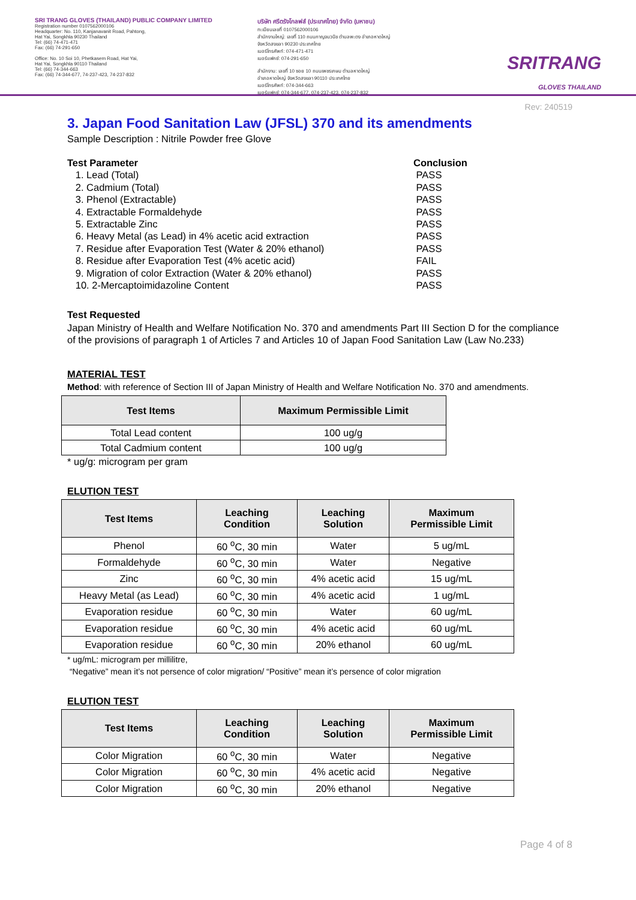SRI TRANG GLOVES (THAILAND) PUBLIC COMPANY LIMITED
Registration number 0107562000106
Headquarter: No. 110, Kanjanavanit Road, Pahtong,
Hat Yai, Songkhla 90230 Thailand
Tel: (66) 74-471-471
Fax: (66) 74-291-650
Office: No. 10 Soi 10, Phetkasem Road, Hat Yai,
Hat Yai, Songkhla 90110 Thailand
Tel: (66) 74-344-663
Fax: (66) 74-344-677, 74-237-423, 74-237-832
บริษัท ศรีตรังโกลฟส์ (ประเทศไทย) จำกัด (มหาชน)
ทะเบียนเลขที่ 0107562000106
สำนักงานใหญ่: เลขที่ 110 ถนนกาญจนวนิช ตำบลพะตง อำเภอหาดใหญ่
จังหวัดสงขลา 90230 ประเทศไทย
เบอร์โทรศัพท์: 074-471-471
เบอร์แฟกซ์: 074-291-650
สำนักงาน: เลขที่ 10 ซอย 10 ถนนเพชรเกษม ตำบลหาดใหญ่
อำเภอหาดใหญ่ จังหวัดสงขลา 90110 ประเทศไทย
เบอร์โทรศัพท์: 074-344-663
เบอร์แฟกซ์: 074-344-677, 074-237-423, 074-237-832
SRITRANG
GLOVES THAILAND
Rev: 240519
3. Japan Food Sanitation Law (JFSL) 370 and its amendments
Sample Description : Nitrile Powder free Glove
Test Parameter Conclusion 1. Lead (Total) PASS 2. Cadmium (Total) PASS 3. Phenol (Extractable) PASS 4. Extractable Formaldehyde PASS 5. Extractable Zinc PASS 6. Heavy Metal (as Lead) in 4% acetic acid extraction PASS 7. Residue after Evaporation Test (Water & 20% ethanol) PASS 8. Residue after Evaporation Test (4% acetic acid) FAIL 9. Migration of color Extraction (Water & 20% ethanol) PASS 10. 2-Mercaptoimidazoline Content PASS
Test Requested
Japan Ministry of Health and Welfare Notification No. 370 and amendments Part III Section D for the compliance of the provisions of paragraph 1 of Articles 7 and Articles 10 of Japan Food Sanitation Law (Law No.233)
MATERIAL TEST
Method: with reference of Section III of Japan Ministry of Health and Welfare Notification No. 370 and amendments.
| Test Items | Maximum Permissible Limit |
| --- | --- |
| Total Lead content | 100 ug/g |
| Total Cadmium content | 100 ug/g |
* ug/g: microgram per gram
ELUTION TEST
| Test Items | Leaching Condition | Leaching Solution | Maximum Permissible Limit |
| --- | --- | --- | --- |
| Phenol | 60 <sup>o</sup>C, 30 min | Water | 5 ug/mL |
| Formaldehyde | 60 <sup>o</sup>C, 30 min | Water | Negative |
| Zinc | 60 <sup>o</sup>C, 30 min | 4% acetic acid | 15 ug/mL |
| Heavy Metal (as Lead) | 60 <sup>o</sup>C, 30 min | 4% acetic acid | 1 ug/mL |
| Evaporation residue | 60 <sup>o</sup>C, 30 min | Water | 60 ug/mL |
| Evaporation residue | 60 <sup>o</sup>C, 30 min | 4% acetic acid | 60 ug/mL |
| Evaporation residue | 60 <sup>o</sup>C, 30 min | 20% ethanol | 60 ug/mL |
* ug/mL: microgram per millilitre,
“Negative” mean it’s not persence of color migration/ “Positive” mean it’s persence of color migration
ELUTION TEST
| Test Items | Leaching Condition | Leaching Solution | Maximum Permissible Limit |
| --- | --- | --- | --- |
| Color Migration | 60 <sup>o</sup>C, 30 min | Water | Negative |
| Color Migration | 60 <sup>o</sup>C, 30 min | 4% acetic acid | Negative |
| Color Migration | 60 <sup>o</sup>C, 30 min | 20% ethanol | Negative |
Page 4 of 8